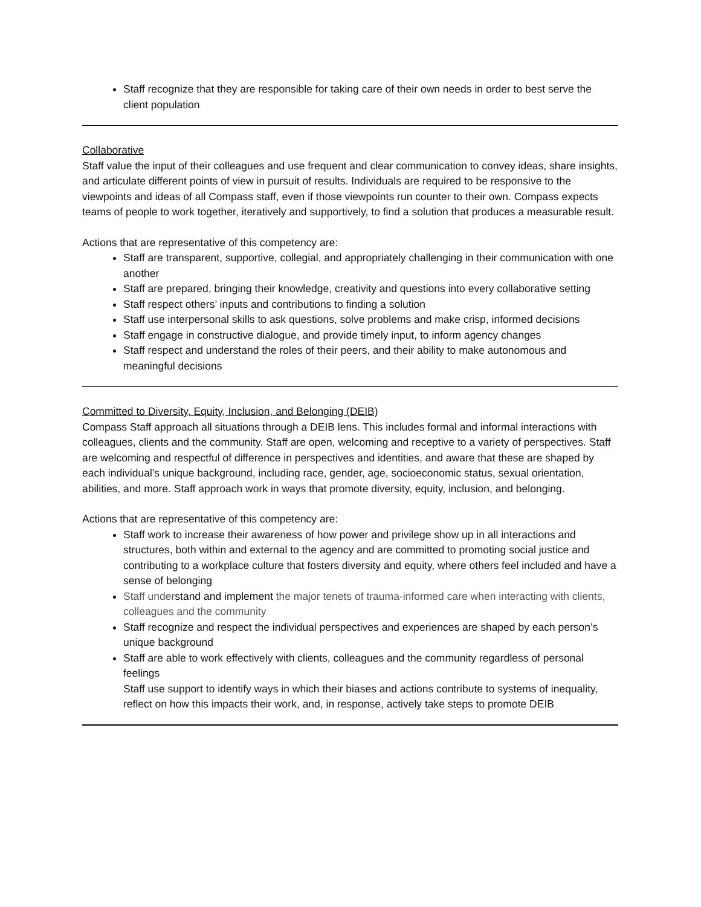Staff recognize that they are responsible for taking care of their own needs in order to best serve the client population
Collaborative
Staff value the input of their colleagues and use frequent and clear communication to convey ideas, share insights, and articulate different points of view in pursuit of results. Individuals are required to be responsive to the viewpoints and ideas of all Compass staff, even if those viewpoints run counter to their own. Compass expects teams of people to work together, iteratively and supportively, to find a solution that produces a measurable result.
Actions that are representative of this competency are:
Staff are transparent, supportive, collegial, and appropriately challenging in their communication with one another
Staff are prepared, bringing their knowledge, creativity and questions into every collaborative setting
Staff respect others’ inputs and contributions to finding a solution
Staff use interpersonal skills to ask questions, solve problems and make crisp, informed decisions
Staff engage in constructive dialogue, and provide timely input, to inform agency changes
Staff respect and understand the roles of their peers, and their ability to make autonomous and meaningful decisions
Committed to Diversity, Equity, Inclusion, and Belonging (DEIB)
Compass Staff approach all situations through a DEIB lens. This includes formal and informal interactions with colleagues, clients and the community. Staff are open, welcoming and receptive to a variety of perspectives. Staff are welcoming and respectful of difference in perspectives and identities, and aware that these are shaped by each individual’s unique background, including race, gender, age, socioeconomic status, sexual orientation, abilities, and more. Staff approach work in ways that promote diversity, equity, inclusion, and belonging.
Actions that are representative of this competency are:
Staff work to increase their awareness of how power and privilege show up in all interactions and structures, both within and external to the agency and are committed to promoting social justice and contributing to a workplace culture that fosters diversity and equity, where others feel included and have a sense of belonging
Staff understand and implement the major tenets of trauma-informed care when interacting with clients, colleagues and the community
Staff recognize and respect the individual perspectives and experiences are shaped by each person’s unique background
Staff are able to work effectively with clients, colleagues and the community regardless of personal feelings
Staff use support to identify ways in which their biases and actions contribute to systems of inequality, reflect on how this impacts their work, and, in response, actively take steps to promote DEIB